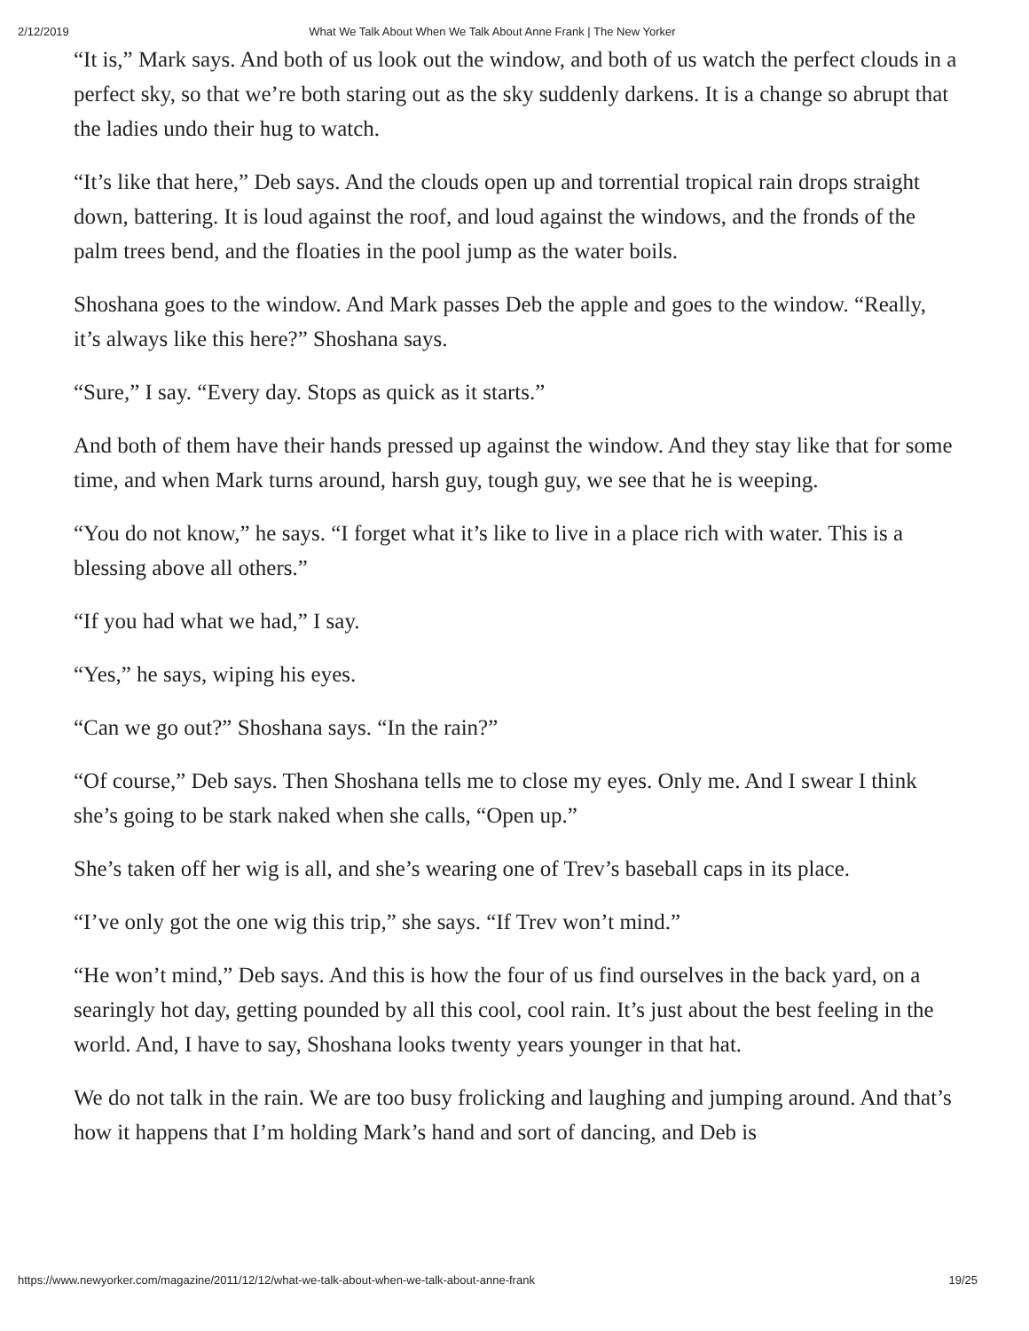2/12/2019 What We Talk About When We Talk About Anne Frank | The New Yorker
“It is,” Mark says. And both of us look out the window, and both of us watch the perfect clouds in a perfect sky, so that we’re both staring out as the sky suddenly darkens. It is a change so abrupt that the ladies undo their hug to watch.
“It’s like that here,” Deb says. And the clouds open up and torrential tropical rain drops straight down, battering. It is loud against the roof, and loud against the windows, and the fronds of the palm trees bend, and the floaties in the pool jump as the water boils.
Shoshana goes to the window. And Mark passes Deb the apple and goes to the window. “Really, it’s always like this here?” Shoshana says.
“Sure,” I say. “Every day. Stops as quick as it starts.”
And both of them have their hands pressed up against the window. And they stay like that for some time, and when Mark turns around, harsh guy, tough guy, we see that he is weeping.
“You do not know,” he says. “I forget what it’s like to live in a place rich with water. This is a blessing above all others.”
“If you had what we had,” I say.
“Yes,” he says, wiping his eyes.
“Can we go out?” Shoshana says. “In the rain?”
“Of course,” Deb says. Then Shoshana tells me to close my eyes. Only me. And I swear I think she’s going to be stark naked when she calls, “Open up.”
She’s taken off her wig is all, and she’s wearing one of Trev’s baseball caps in its place.
“I’ve only got the one wig this trip,” she says. “If Trev won’t mind.”
“He won’t mind,” Deb says. And this is how the four of us find ourselves in the back yard, on a searingly hot day, getting pounded by all this cool, cool rain. It’s just about the best feeling in the world. And, I have to say, Shoshana looks twenty years younger in that hat.
We do not talk in the rain. We are too busy frolicking and laughing and jumping around. And that’s how it happens that I’m holding Mark’s hand and sort of dancing, and Deb is
https://www.newyorker.com/magazine/2011/12/12/what-we-talk-about-when-we-talk-about-anne-frank 19/25